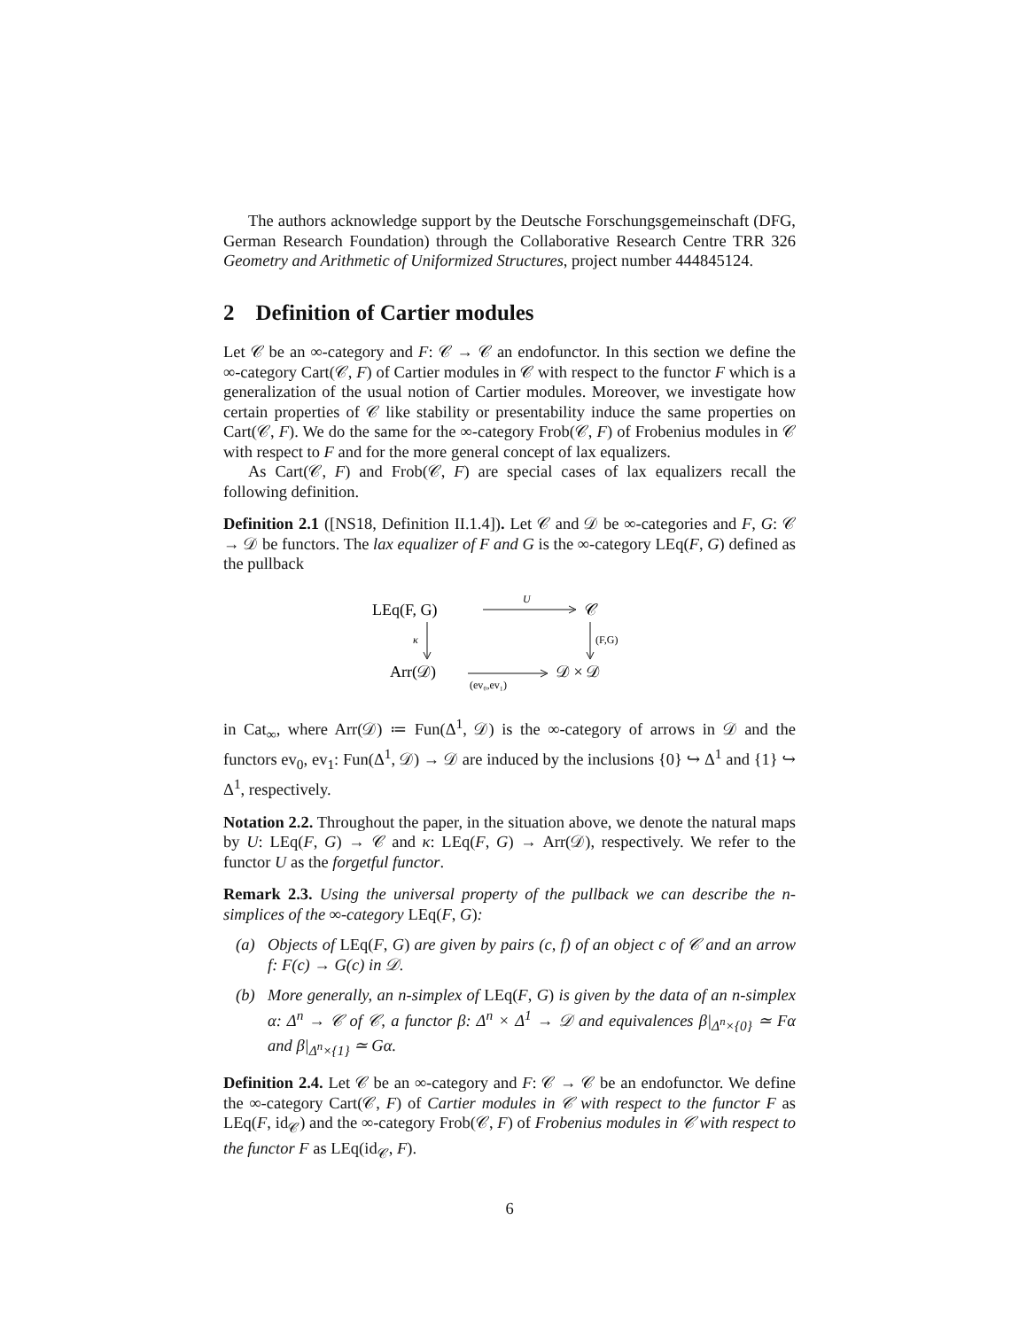The authors acknowledge support by the Deutsche Forschungsgemeinschaft (DFG, German Research Foundation) through the Collaborative Research Centre TRR 326 Geometry and Arithmetic of Uniformized Structures, project number 444845124.
2 Definition of Cartier modules
Let 𝒞 be an ∞-category and F: 𝒞 → 𝒞 an endofunctor. In this section we define the ∞-category Cart(𝒞, F) of Cartier modules in 𝒞 with respect to the functor F which is a generalization of the usual notion of Cartier modules. Moreover, we investigate how certain properties of 𝒞 like stability or presentability induce the same properties on Cart(𝒞, F). We do the same for the ∞-category Frob(𝒞, F) of Frobenius modules in 𝒞 with respect to F and for the more general concept of lax equalizers.
As Cart(𝒞, F) and Frob(𝒞, F) are special cases of lax equalizers recall the following definition.
Definition 2.1 ([NS18, Definition II.1.4]). Let 𝒞 and 𝒟 be ∞-categories and F, G: 𝒞 → 𝒟 be functors. The lax equalizer of F and G is the ∞-category LEq(F, G) defined as the pullback
LEq(F, G)
𝒞
U
κ
(F,G)
Arr(𝒟)
𝒟 × 𝒟
(ev₀,ev₁)
in Cat<sub>∞</sub>, where Arr(𝒟) ≔ Fun(Δ<sup>1</sup>, 𝒟) is the ∞-category of arrows in 𝒟 and the functors ev<sub>0</sub>, ev<sub>1</sub>: Fun(Δ<sup>1</sup>, 𝒟) → 𝒟 are induced by the inclusions {0} ↪ Δ<sup>1</sup> and {1} ↪ Δ<sup>1</sup>, respectively.
Notation 2.2. Throughout the paper, in the situation above, we denote the natural maps by U: LEq(F, G) → 𝒞 and κ: LEq(F, G) → Arr(𝒟), respectively. We refer to the functor U as the forgetful functor.
Remark 2.3. Using the universal property of the pullback we can describe the n-simplices of the ∞-category LEq(F, G):
(a) Objects of LEq(F, G) are given by pairs (c, f) of an object c of 𝒞 and an arrow f: F(c) → G(c) in 𝒟.
(b) More generally, an n-simplex of LEq(F, G) is given by the data of an n-simplex α: Δ<sup>n</sup> → 𝒞 of 𝒞, a functor β: Δ<sup>n</sup> × Δ<sup>1</sup> → 𝒟 and equivalences β|<sub>Δ<sup>n</sup>×{0}</sub> ≃ Fα and β|<sub>Δ<sup>n</sup>×{1}</sub> ≃ Gα.
Definition 2.4. Let 𝒞 be an ∞-category and F: 𝒞 → 𝒞 be an endofunctor. We define the ∞-category Cart(𝒞, F) of Cartier modules in 𝒞 with respect to the functor F as LEq(F, id<sub>𝒞</sub>) and the ∞-category Frob(𝒞, F) of Frobenius modules in 𝒞 with respect to the functor F as LEq(id<sub>𝒞</sub>, F).
6